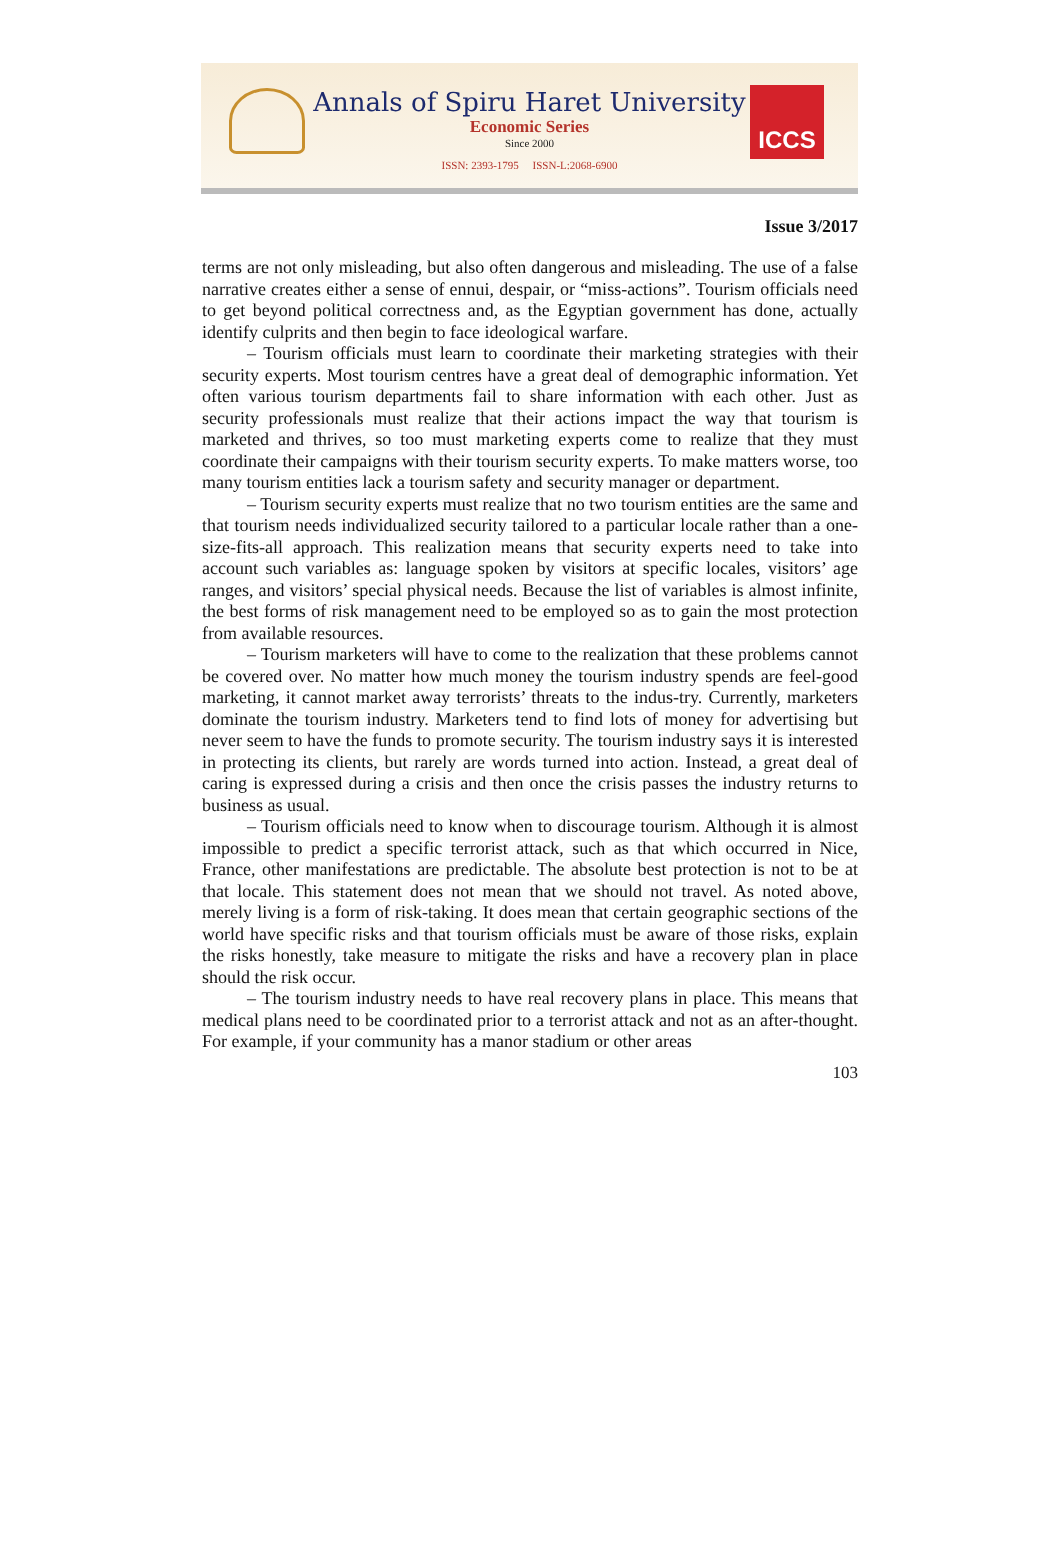Annals of Spiru Haret University
Economic Series
Since 2000
ISSN: 2393-1795 ISSN-L:2068-6900
ICCS
Issue 3/2017
terms are not only misleading, but also often dangerous and misleading. The use of a false narrative creates either a sense of ennui, despair, or “miss-actions”. Tourism officials need to get beyond political correctness and, as the Egyptian government has done, actually identify culprits and then begin to face ideological warfare.
– Tourism officials must learn to coordinate their marketing strategies with their security experts. Most tourism centres have a great deal of demographic information. Yet often various tourism departments fail to share information with each other. Just as security professionals must realize that their actions impact the way that tourism is marketed and thrives, so too must marketing experts come to realize that they must coordinate their campaigns with their tourism security experts. To make matters worse, too many tourism entities lack a tourism safety and security manager or department.
– Tourism security experts must realize that no two tourism entities are the same and that tourism needs individualized security tailored to a particular locale rather than a one-size-fits-all approach. This realization means that security experts need to take into account such variables as: language spoken by visitors at specific locales, visitors’ age ranges, and visitors’ special physical needs. Because the list of variables is almost infinite, the best forms of risk management need to be employed so as to gain the most protection from available resources.
– Tourism marketers will have to come to the realization that these problems cannot be covered over. No matter how much money the tourism industry spends are feel-good marketing, it cannot market away terrorists’ threats to the indus-try. Currently, marketers dominate the tourism industry. Marketers tend to find lots of money for advertising but never seem to have the funds to promote security. The tourism industry says it is interested in protecting its clients, but rarely are words turned into action. Instead, a great deal of caring is expressed during a crisis and then once the crisis passes the industry returns to business as usual.
– Tourism officials need to know when to discourage tourism. Although it is almost impossible to predict a specific terrorist attack, such as that which occurred in Nice, France, other manifestations are predictable. The absolute best protection is not to be at that locale. This statement does not mean that we should not travel. As noted above, merely living is a form of risk-taking. It does mean that certain geographic sections of the world have specific risks and that tourism officials must be aware of those risks, explain the risks honestly, take measure to mitigate the risks and have a recovery plan in place should the risk occur.
– The tourism industry needs to have real recovery plans in place. This means that medical plans need to be coordinated prior to a terrorist attack and not as an after-thought. For example, if your community has a manor stadium or other areas
103